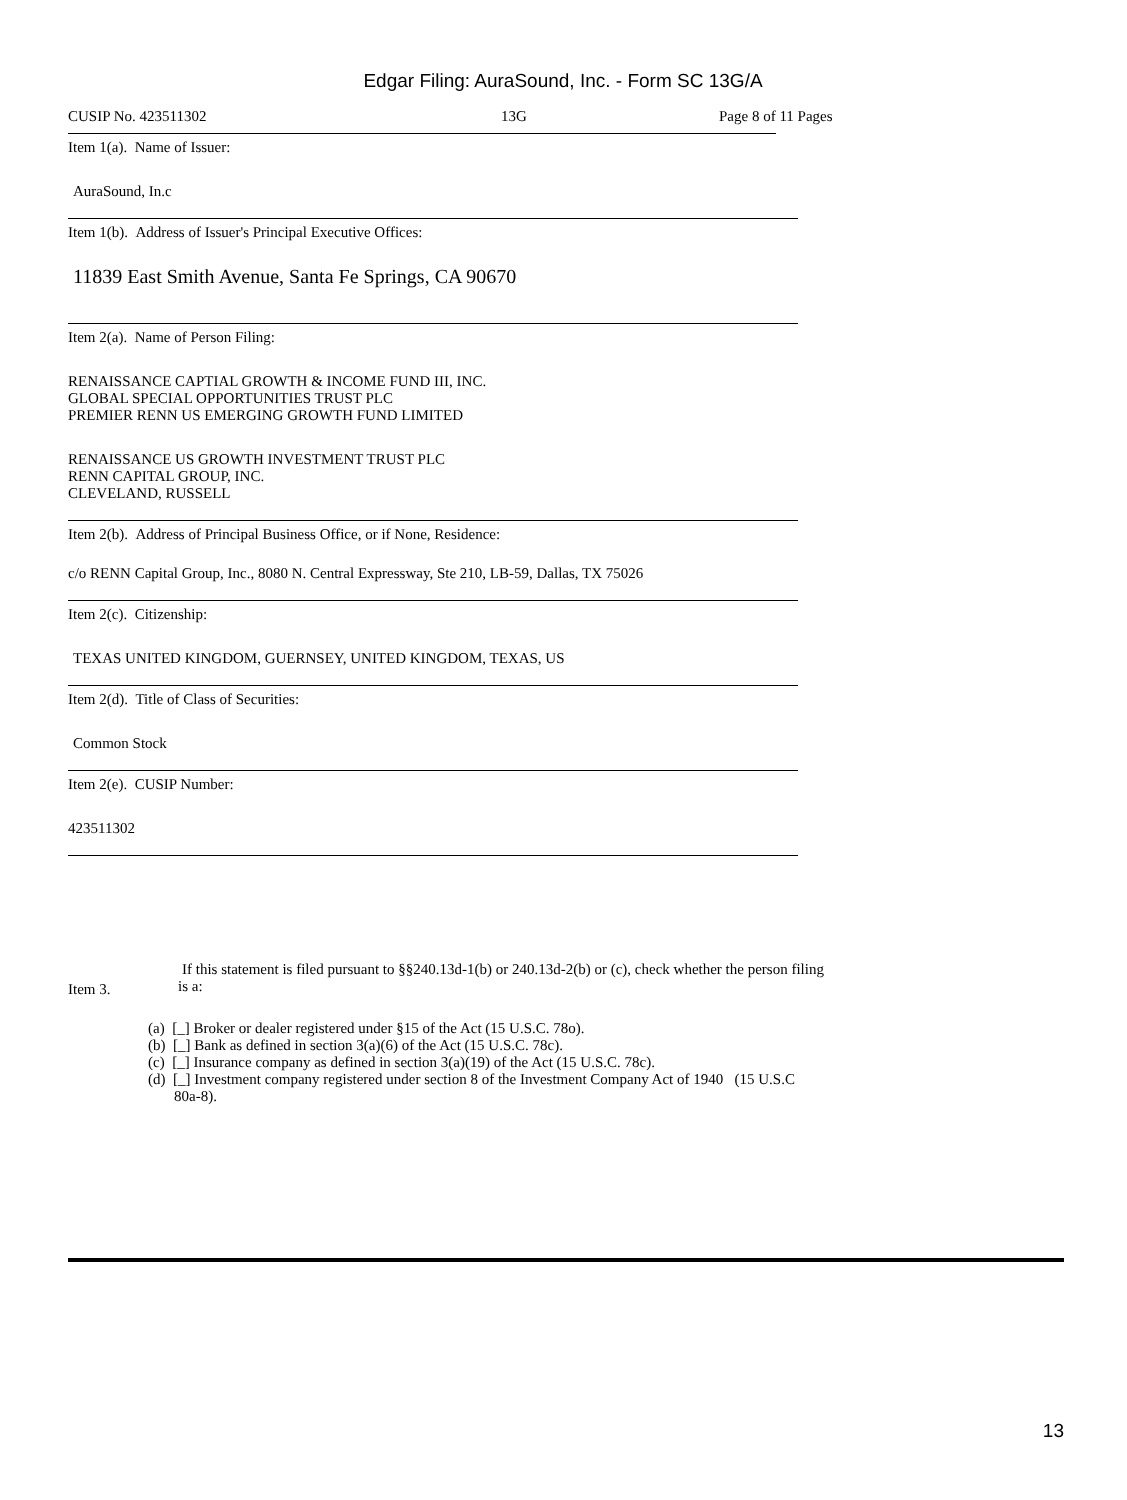Edgar Filing: AuraSound, Inc. - Form SC 13G/A
CUSIP No. 423511302 13G Page 8 of 11 Pages
Item 1(a). Name of Issuer:
AuraSound, In.c
Item 1(b). Address of Issuer's Principal Executive Offices:
11839 East Smith Avenue, Santa Fe Springs, CA 90670
Item 2(a). Name of Person Filing:
RENAISSANCE CAPTIAL GROWTH & INCOME FUND III, INC.
GLOBAL SPECIAL OPPORTUNITIES TRUST PLC
PREMIER RENN US EMERGING GROWTH FUND LIMITED
RENAISSANCE US GROWTH INVESTMENT TRUST PLC
RENN CAPITAL GROUP, INC.
CLEVELAND, RUSSELL
Item 2(b). Address of Principal Business Office, or if None, Residence:
c/o RENN Capital Group, Inc., 8080 N. Central Expressway, Ste 210, LB-59, Dallas, TX 75026
Item 2(c). Citizenship:
TEXAS UNITED KINGDOM, GUERNSEY, UNITED KINGDOM, TEXAS, US
Item 2(d). Title of Class of Securities:
Common Stock
Item 2(e). CUSIP Number:
423511302
Item 3.
If this statement is filed pursuant to §§240.13d-1(b) or 240.13d-2(b) or (c), check whether the person filing
is a:
(a) [_] Broker or dealer registered under §15 of the Act (15 U.S.C. 78o).
(b) [_] Bank as defined in section 3(a)(6) of the Act (15 U.S.C. 78c).
(c) [_] Insurance company as defined in section 3(a)(19) of the Act (15 U.S.C. 78c).
(d) [_] Investment company registered under section 8 of the Investment Company Act of 1940 (15 U.S.C
80a-8).
13